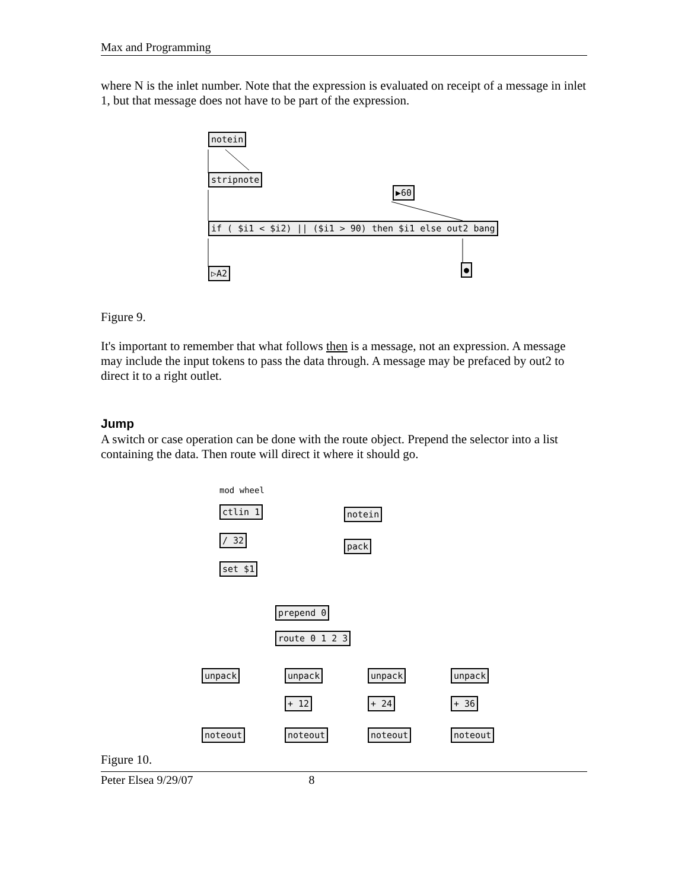Max and Programming
where N is the inlet number. Note that the expression is evaluated on receipt of a message in inlet 1, but that message does not have to be part of the expression.
notein
stripnote
▶60
if ( $i1 < $i2) || ($i1 > 90) then $i1 else out2 bang
▷A2 ●
Figure 9.
It's important to remember that what follows then is a message, not an expression. A message may include the input tokens to pass the data through. A message may be prefaced by out2 to direct it to a right outlet.
Jump
A switch or case operation can be done with the route object. Prepend the selector into a list containing the data. Then route will direct it where it should go.
mod wheel
ctlin 1 notein
/ 32
pack
set $1
prepend 0
route 0 1 2 3
unpack unpack unpack unpack
+ 12 + 24 + 36
noteout noteout noteout noteout
Figure 10.
Peter Elsea 9/29/07 8